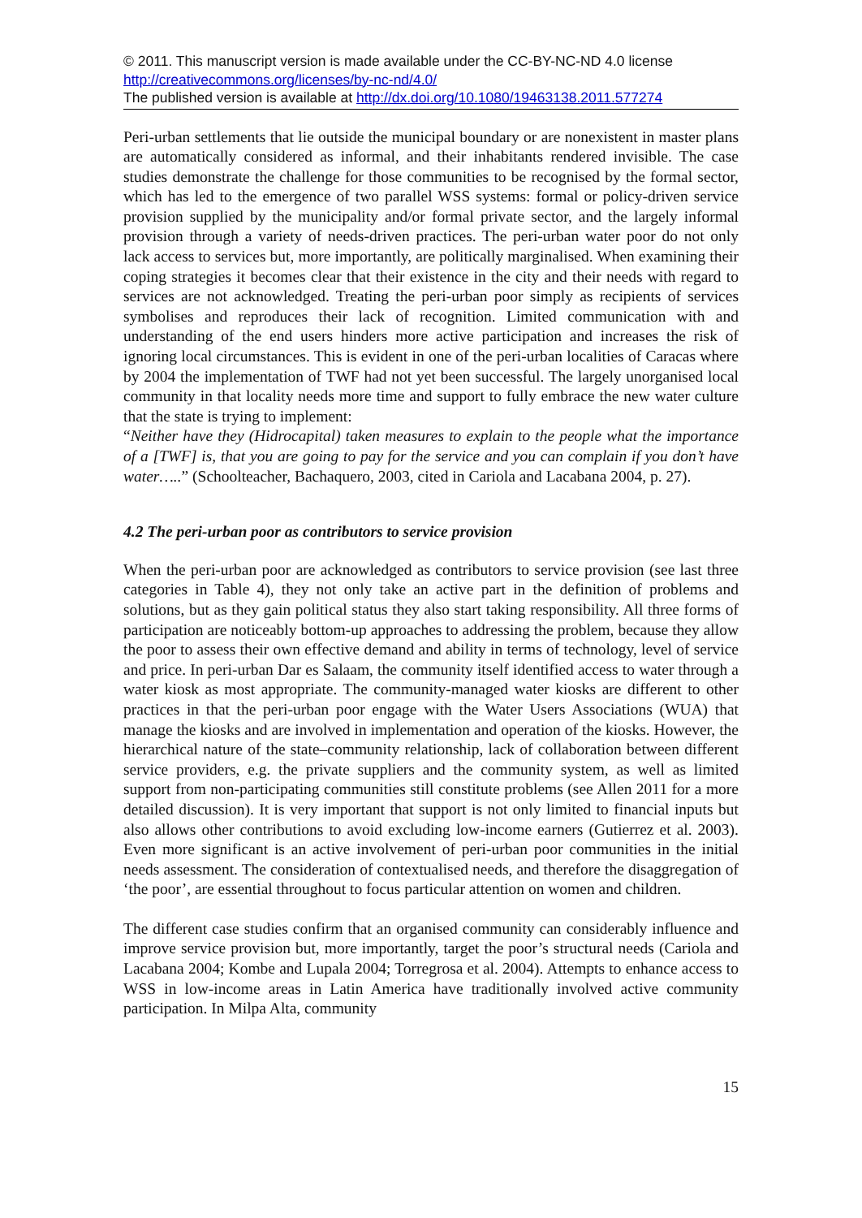© 2011. This manuscript version is made available under the CC-BY-NC-ND 4.0 license http://creativecommons.org/licenses/by-nc-nd/4.0/
The published version is available at http://dx.doi.org/10.1080/19463138.2011.577274
Peri-urban settlements that lie outside the municipal boundary or are nonexistent in master plans are automatically considered as informal, and their inhabitants rendered invisible. The case studies demonstrate the challenge for those communities to be recognised by the formal sector, which has led to the emergence of two parallel WSS systems: formal or policy-driven service provision supplied by the municipality and/or formal private sector, and the largely informal provision through a variety of needs-driven practices. The peri-urban water poor do not only lack access to services but, more importantly, are politically marginalised. When examining their coping strategies it becomes clear that their existence in the city and their needs with regard to services are not acknowledged. Treating the peri-urban poor simply as recipients of services symbolises and reproduces their lack of recognition. Limited communication with and understanding of the end users hinders more active participation and increases the risk of ignoring local circumstances. This is evident in one of the peri-urban localities of Caracas where by 2004 the implementation of TWF had not yet been successful. The largely unorganised local community in that locality needs more time and support to fully embrace the new water culture that the state is trying to implement:
“Neither have they (Hidrocapital) taken measures to explain to the people what the importance of a [TWF] is, that you are going to pay for the service and you can complain if you don’t have water…..” (Schoolteacher, Bachaquero, 2003, cited in Cariola and Lacabana 2004, p. 27).
4.2 The peri-urban poor as contributors to service provision
When the peri-urban poor are acknowledged as contributors to service provision (see last three categories in Table 4), they not only take an active part in the definition of problems and solutions, but as they gain political status they also start taking responsibility. All three forms of participation are noticeably bottom-up approaches to addressing the problem, because they allow the poor to assess their own effective demand and ability in terms of technology, level of service and price. In peri-urban Dar es Salaam, the community itself identified access to water through a water kiosk as most appropriate. The community-managed water kiosks are different to other practices in that the peri-urban poor engage with the Water Users Associations (WUA) that manage the kiosks and are involved in implementation and operation of the kiosks. However, the hierarchical nature of the state–community relationship, lack of collaboration between different service providers, e.g. the private suppliers and the community system, as well as limited support from non-participating communities still constitute problems (see Allen 2011 for a more detailed discussion). It is very important that support is not only limited to financial inputs but also allows other contributions to avoid excluding low-income earners (Gutierrez et al. 2003). Even more significant is an active involvement of peri-urban poor communities in the initial needs assessment. The consideration of contextualised needs, and therefore the disaggregation of ‘the poor’, are essential throughout to focus particular attention on women and children.
The different case studies confirm that an organised community can considerably influence and improve service provision but, more importantly, target the poor’s structural needs (Cariola and Lacabana 2004; Kombe and Lupala 2004; Torregrosa et al. 2004). Attempts to enhance access to WSS in low-income areas in Latin America have traditionally involved active community participation. In Milpa Alta, community
15